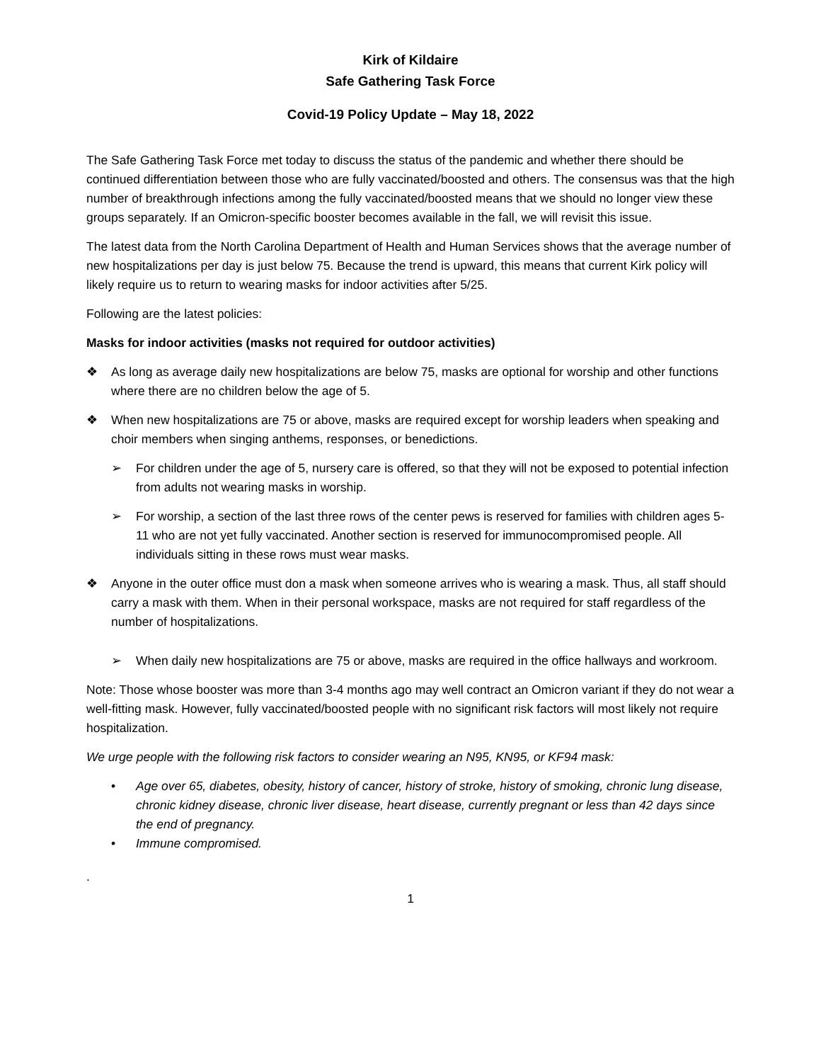Kirk of Kildaire
Safe Gathering Task Force
Covid-19 Policy Update – May 18, 2022
The Safe Gathering Task Force met today to discuss the status of the pandemic and whether there should be continued differentiation between those who are fully vaccinated/boosted and others. The consensus was that the high number of breakthrough infections among the fully vaccinated/boosted means that we should no longer view these groups separately. If an Omicron-specific booster becomes available in the fall, we will revisit this issue.
The latest data from the North Carolina Department of Health and Human Services shows that the average number of new hospitalizations per day is just below 75. Because the trend is upward, this means that current Kirk policy will likely require us to return to wearing masks for indoor activities after 5/25.
Following are the latest policies:
Masks for indoor activities (masks not required for outdoor activities)
❖ As long as average daily new hospitalizations are below 75, masks are optional for worship and other functions where there are no children below the age of 5.
❖ When new hospitalizations are 75 or above, masks are required except for worship leaders when speaking and choir members when singing anthems, responses, or benedictions.
➢ For children under the age of 5, nursery care is offered, so that they will not be exposed to potential infection from adults not wearing masks in worship.
➢ For worship, a section of the last three rows of the center pews is reserved for families with children ages 5-11 who are not yet fully vaccinated. Another section is reserved for immunocompromised people. All individuals sitting in these rows must wear masks.
❖ Anyone in the outer office must don a mask when someone arrives who is wearing a mask. Thus, all staff should carry a mask with them. When in their personal workspace, masks are not required for staff regardless of the number of hospitalizations.
➢ When daily new hospitalizations are 75 or above, masks are required in the office hallways and workroom.
Note: Those whose booster was more than 3-4 months ago may well contract an Omicron variant if they do not wear a well-fitting mask. However, fully vaccinated/boosted people with no significant risk factors will most likely not require hospitalization.
We urge people with the following risk factors to consider wearing an N95, KN95, or KF94 mask:
• Age over 65, diabetes, obesity, history of cancer, history of stroke, history of smoking, chronic lung disease, chronic kidney disease, chronic liver disease, heart disease, currently pregnant or less than 42 days since the end of pregnancy.
• Immune compromised.
.
1